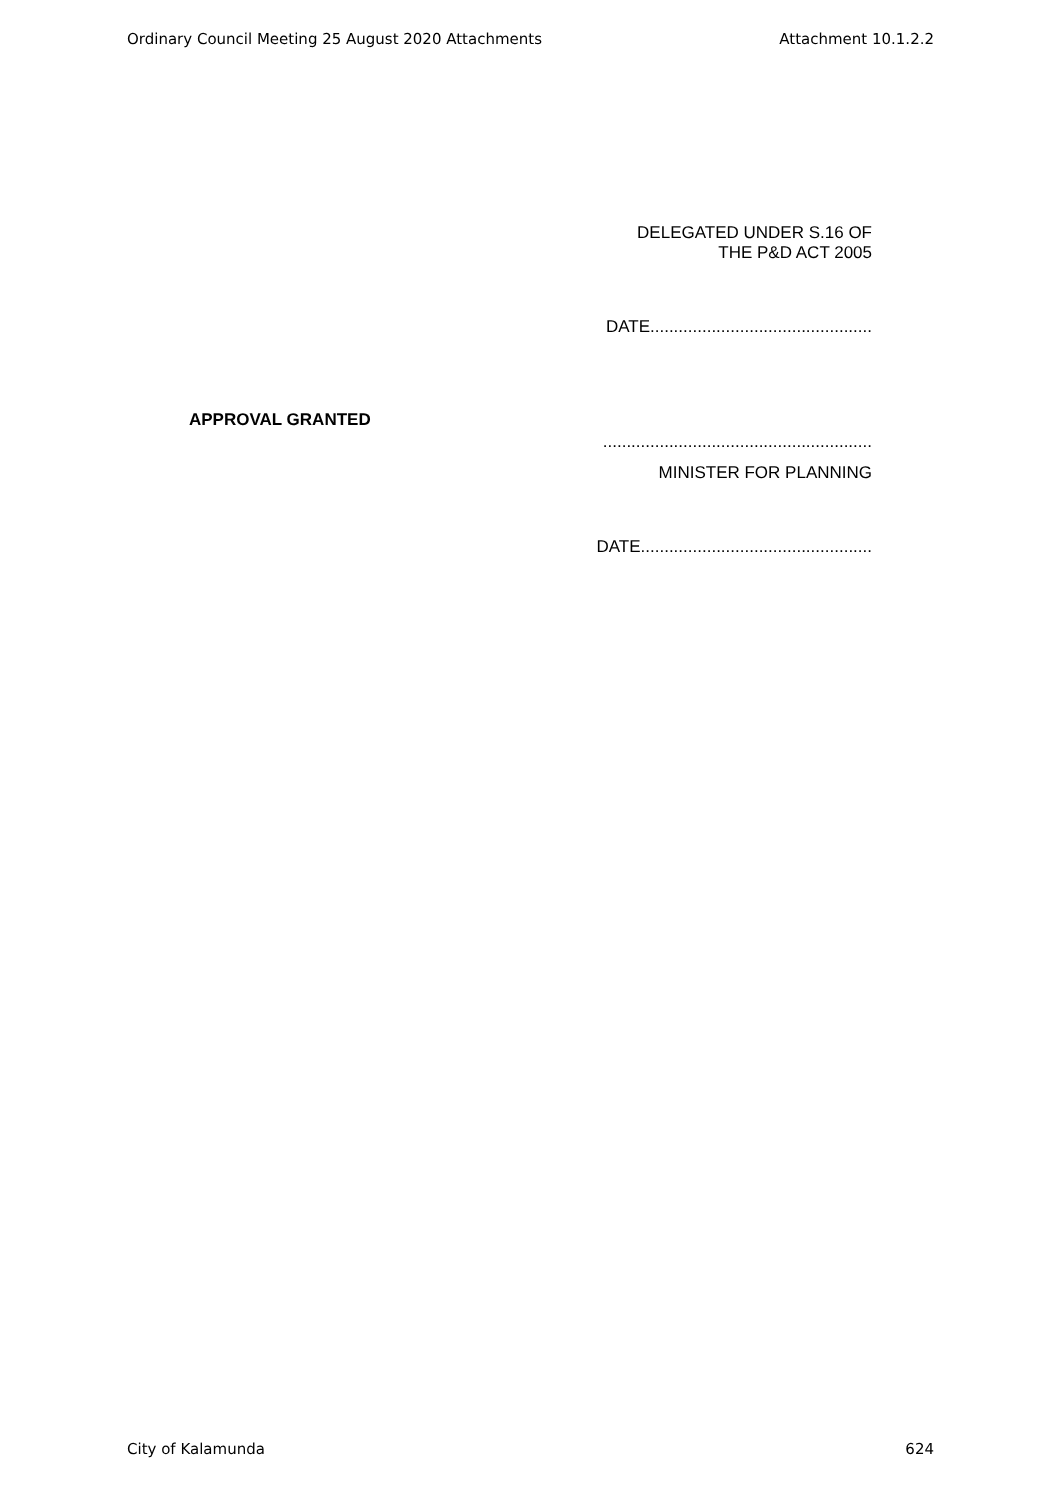Ordinary Council Meeting 25 August 2020 Attachments Attachment 10.1.2.2
DELEGATED UNDER S.16 OF
THE P&D ACT 2005
DATE...............................................
APPROVAL GRANTED
.........................................................
MINISTER FOR PLANNING
DATE.................................................
City of Kalamunda 624